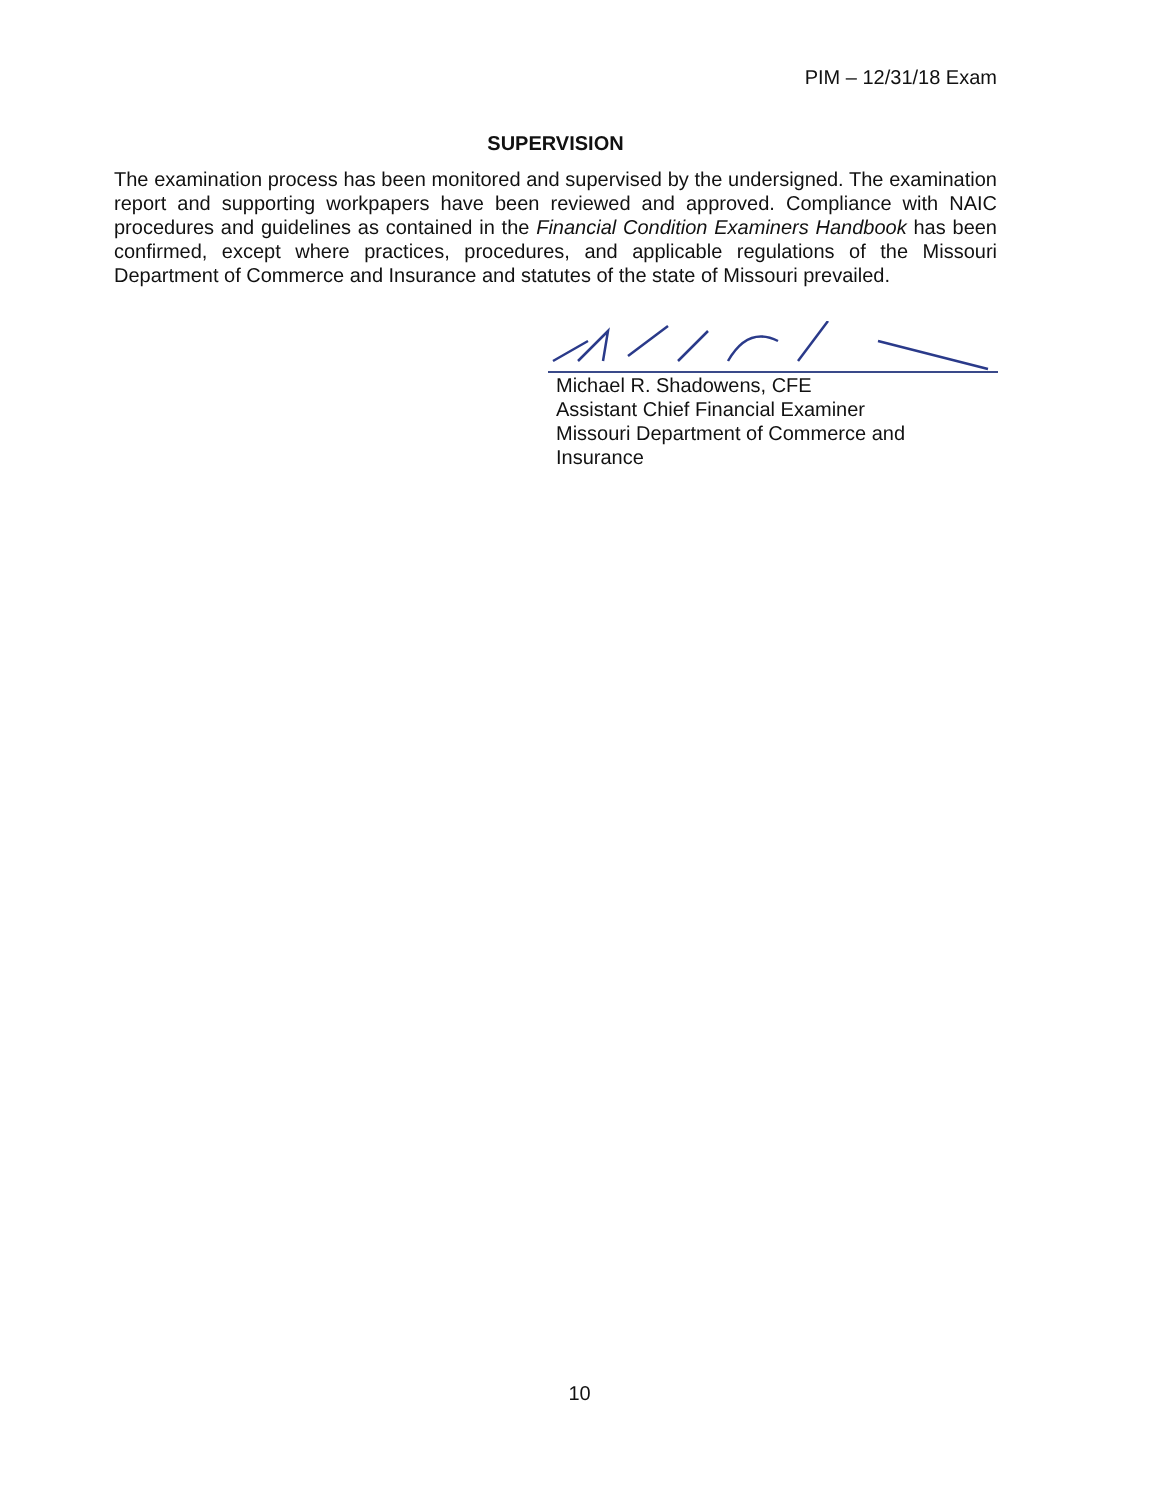PIM – 12/31/18 Exam
SUPERVISION
The examination process has been monitored and supervised by the undersigned. The examination report and supporting workpapers have been reviewed and approved. Compliance with NAIC procedures and guidelines as contained in the Financial Condition Examiners Handbook has been confirmed, except where practices, procedures, and applicable regulations of the Missouri Department of Commerce and Insurance and statutes of the state of Missouri prevailed.
Michael R. Shadowens, CFE
Assistant Chief Financial Examiner
Missouri Department of Commerce and
Insurance
10